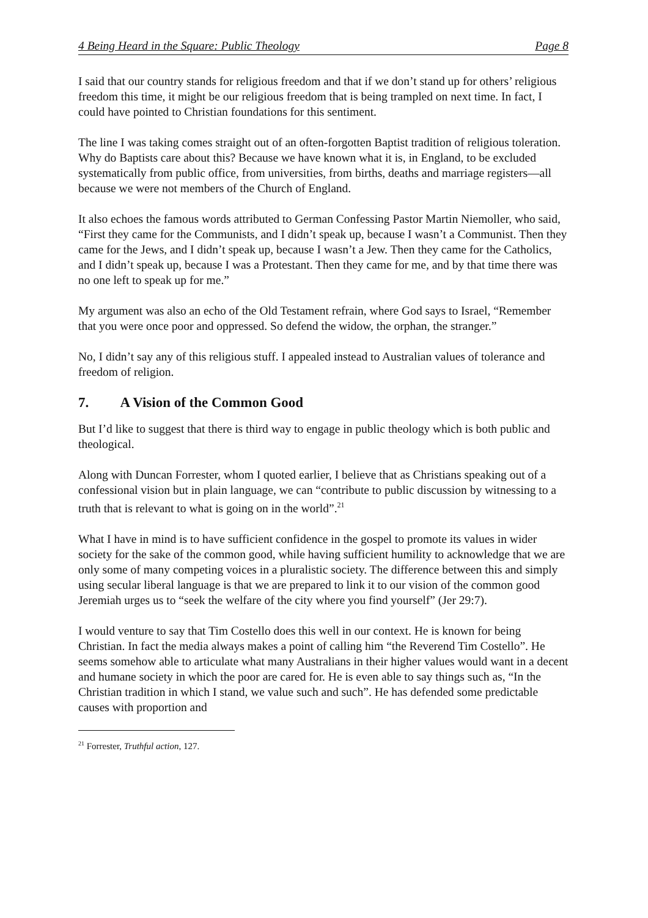4 Being Heard in the Square: Public Theology Page 8
I said that our country stands for religious freedom and that if we don’t stand up for others’ religious freedom this time, it might be our religious freedom that is being trampled on next time. In fact, I could have pointed to Christian foundations for this sentiment.
The line I was taking comes straight out of an often-forgotten Baptist tradition of religious toleration. Why do Baptists care about this? Because we have known what it is, in England, to be excluded systematically from public office, from universities, from births, deaths and marriage registers—all because we were not members of the Church of England.
It also echoes the famous words attributed to German Confessing Pastor Martin Niemoller, who said, “First they came for the Communists, and I didn’t speak up, because I wasn’t a Communist. Then they came for the Jews, and I didn’t speak up, because I wasn’t a Jew. Then they came for the Catholics, and I didn’t speak up, because I was a Protestant. Then they came for me, and by that time there was no one left to speak up for me.”
My argument was also an echo of the Old Testament refrain, where God says to Israel, “Remember that you were once poor and oppressed. So defend the widow, the orphan, the stranger.”
No, I didn’t say any of this religious stuff. I appealed instead to Australian values of tolerance and freedom of religion.
7. A Vision of the Common Good
But I’d like to suggest that there is third way to engage in public theology which is both public and theological.
Along with Duncan Forrester, whom I quoted earlier, I believe that as Christians speaking out of a confessional vision but in plain language, we can “contribute to public discussion by witnessing to a truth that is relevant to what is going on in the world”.<sup>21</sup>
What I have in mind is to have sufficient confidence in the gospel to promote its values in wider society for the sake of the common good, while having sufficient humility to acknowledge that we are only some of many competing voices in a pluralistic society. The difference between this and simply using secular liberal language is that we are prepared to link it to our vision of the common good Jeremiah urges us to “seek the welfare of the city where you find yourself” (Jer 29:7).
I would venture to say that Tim Costello does this well in our context. He is known for being Christian. In fact the media always makes a point of calling him “the Reverend Tim Costello”. He seems somehow able to articulate what many Australians in their higher values would want in a decent and humane society in which the poor are cared for. He is even able to say things such as, “In the Christian tradition in which I stand, we value such and such”. He has defended some predictable causes with proportion and
<sup>21</sup> Forrester, Truthful action, 127.